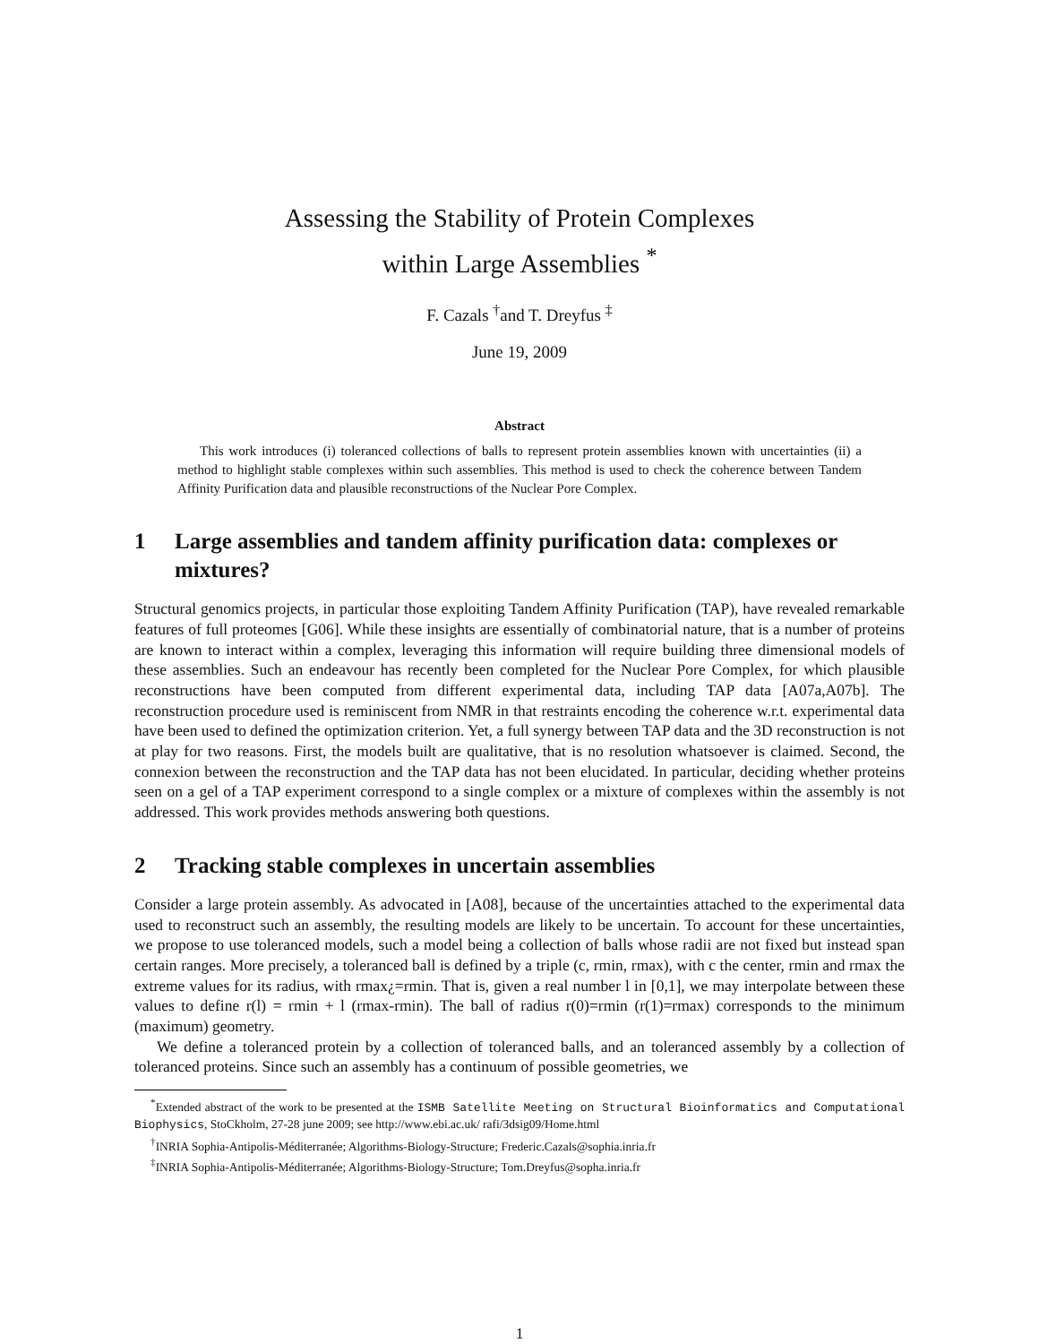Assessing the Stability of Protein Complexes
within Large Assemblies <sup>*</sup>
F. Cazals <sup>†</sup>and T. Dreyfus <sup>‡</sup>
June 19, 2009
Abstract
This work introduces (i) toleranced collections of balls to represent protein assemblies known with uncertainties (ii) a method to highlight stable complexes within such assemblies. This method is used to check the coherence between Tandem Affinity Purification data and plausible reconstructions of the Nuclear Pore Complex.
1 Large assemblies and tandem affinity purification data: complexes or mixtures?
Structural genomics projects, in particular those exploiting Tandem Affinity Purification (TAP), have revealed remarkable features of full proteomes [G06]. While these insights are essentially of combinatorial nature, that is a number of proteins are known to interact within a complex, leveraging this information will require building three dimensional models of these assemblies. Such an endeavour has recently been completed for the Nuclear Pore Complex, for which plausible reconstructions have been computed from different experimental data, including TAP data [A07a,A07b]. The reconstruction procedure used is reminiscent from NMR in that restraints encoding the coherence w.r.t. experimental data have been used to defined the optimization criterion. Yet, a full synergy between TAP data and the 3D reconstruction is not at play for two reasons. First, the models built are qualitative, that is no resolution whatsoever is claimed. Second, the connexion between the reconstruction and the TAP data has not been elucidated. In particular, deciding whether proteins seen on a gel of a TAP experiment correspond to a single complex or a mixture of complexes within the assembly is not addressed. This work provides methods answering both questions.
2 Tracking stable complexes in uncertain assemblies
Consider a large protein assembly. As advocated in [A08], because of the uncertainties attached to the experimental data used to reconstruct such an assembly, the resulting models are likely to be uncertain. To account for these uncertainties, we propose to use toleranced models, such a model being a collection of balls whose radii are not fixed but instead span certain ranges. More precisely, a toleranced ball is defined by a triple (c, rmin, rmax), with c the center, rmin and rmax the extreme values for its radius, with rmax¿=rmin. That is, given a real number l in [0,1], we may interpolate between these values to define r(l) = rmin + l (rmax-rmin). The ball of radius r(0)=rmin (r(1)=rmax) corresponds to the minimum (maximum) geometry.
We define a toleranced protein by a collection of toleranced balls, and an toleranced assembly by a collection of toleranced proteins. Since such an assembly has a continuum of possible geometries, we
<sup>*</sup> Extended abstract of the work to be presented at the ISMB Satellite Meeting on Structural Bioinformatics and Computational Biophysics, StoCkholm, 27-28 june 2009; see http://www.ebi.ac.uk/ rafi/3dsig09/Home.html
<sup>†</sup> INRIA Sophia-Antipolis-Méditerranée; Algorithms-Biology-Structure; Frederic.Cazals@sophia.inria.fr
<sup>‡</sup> INRIA Sophia-Antipolis-Méditerranée; Algorithms-Biology-Structure; Tom.Dreyfus@sopha.inria.fr
1